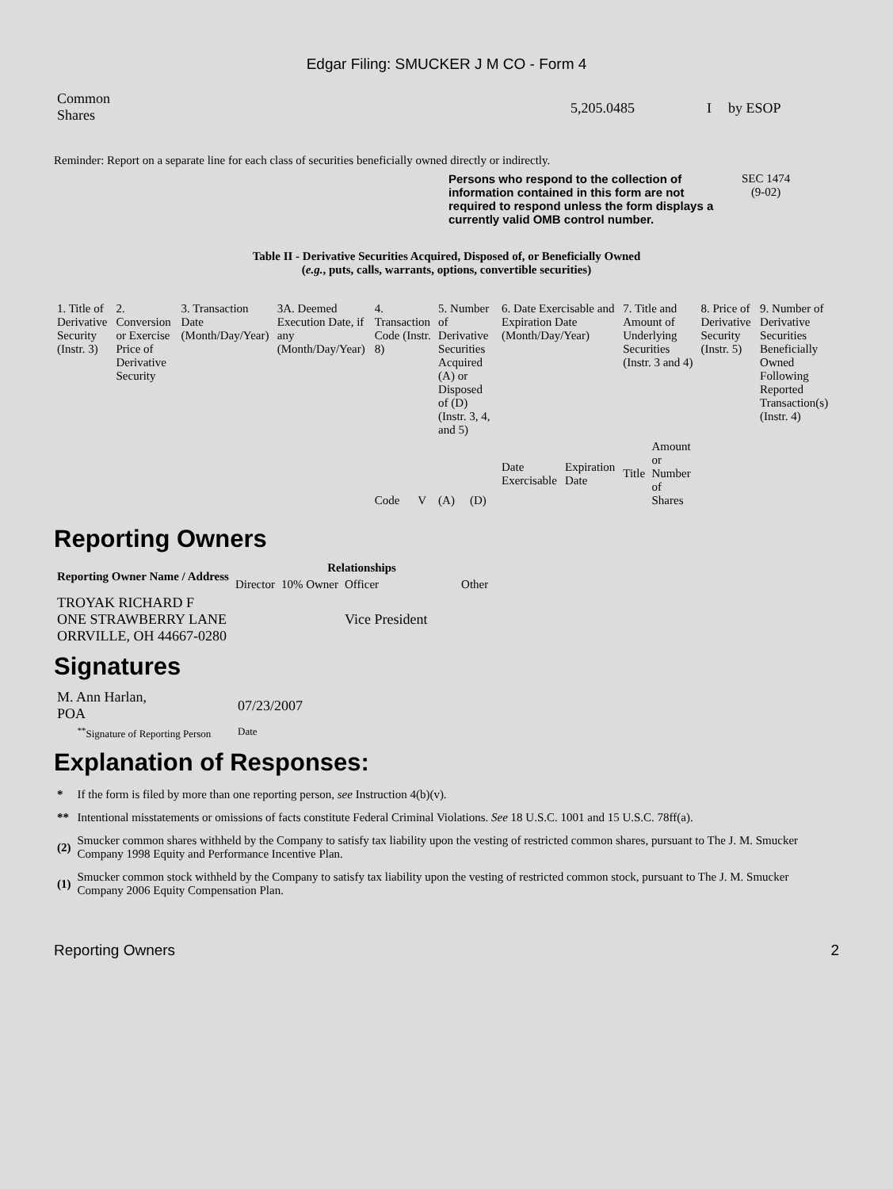Edgar Filing: SMUCKER J M CO - Form 4
| Common Shares | 5,205.0485 | I | by ESOP |
Reminder: Report on a separate line for each class of securities beneficially owned directly or indirectly.
Persons who respond to the collection of information contained in this form are not required to respond unless the form displays a currently valid OMB control number.
SEC 1474
(9-02)
Table II - Derivative Securities Acquired, Disposed of, or Beneficially Owned
(e.g., puts, calls, warrants, options, convertible securities)
| 1. Title of Derivative Security (Instr. 3) | 2. Conversion or Exercise Price of Derivative Security | 3. Transaction Date (Month/Day/Year) | 3A. Deemed Execution Date, if any (Month/Day/Year) | 4. Transaction Code (Instr. 8) | | 5. Number of Derivative Securities Acquired (A) or Disposed of (D) (Instr. 3, 4, and 5) | | 6. Date Exercisable and Expiration Date (Month/Day/Year) | | 7. Title and Amount of Underlying Securities (Instr. 3 and 4) | | 8. Price of Derivative Security (Instr. 5) | 9. Number of Derivative Securities Beneficially Owned Following Reported Transaction(s) (Instr. 4) |
| | | | | Code | V | (A) | (D) | Date Exercisable | Expiration Date | Title | Amount or Number of Shares | | |
Reporting Owners
| Reporting Owner Name / Address | Relationships | | | |
| --- | --- | --- | --- | --- |
| | Director | 10% Owner | Officer | Other |
| TROYAK RICHARD F ONE STRAWBERRY LANE ORRVILLE, OH 44667-0280 | | | Vice President | |
Signatures
| M. Ann Harlan, POA | 07/23/2007 |
| <sup>**</sup> Signature of Reporting Person | Date |
Explanation of Responses:
| * | If the form is filed by more than one reporting person, see Instruction 4(b)(v). |
| ** | Intentional misstatements or omissions of facts constitute Federal Criminal Violations. See 18 U.S.C. 1001 and 15 U.S.C. 78ff(a). |
| (2) | Smucker common shares withheld by the Company to satisfy tax liability upon the vesting of restricted common shares, pursuant to The J. M. Smucker Company 1998 Equity and Performance Incentive Plan. |
| (1) | Smucker common stock withheld by the Company to satisfy tax liability upon the vesting of restricted common stock, pursuant to The J. M. Smucker Company 2006 Equity Compensation Plan. |
Reporting Owners 2